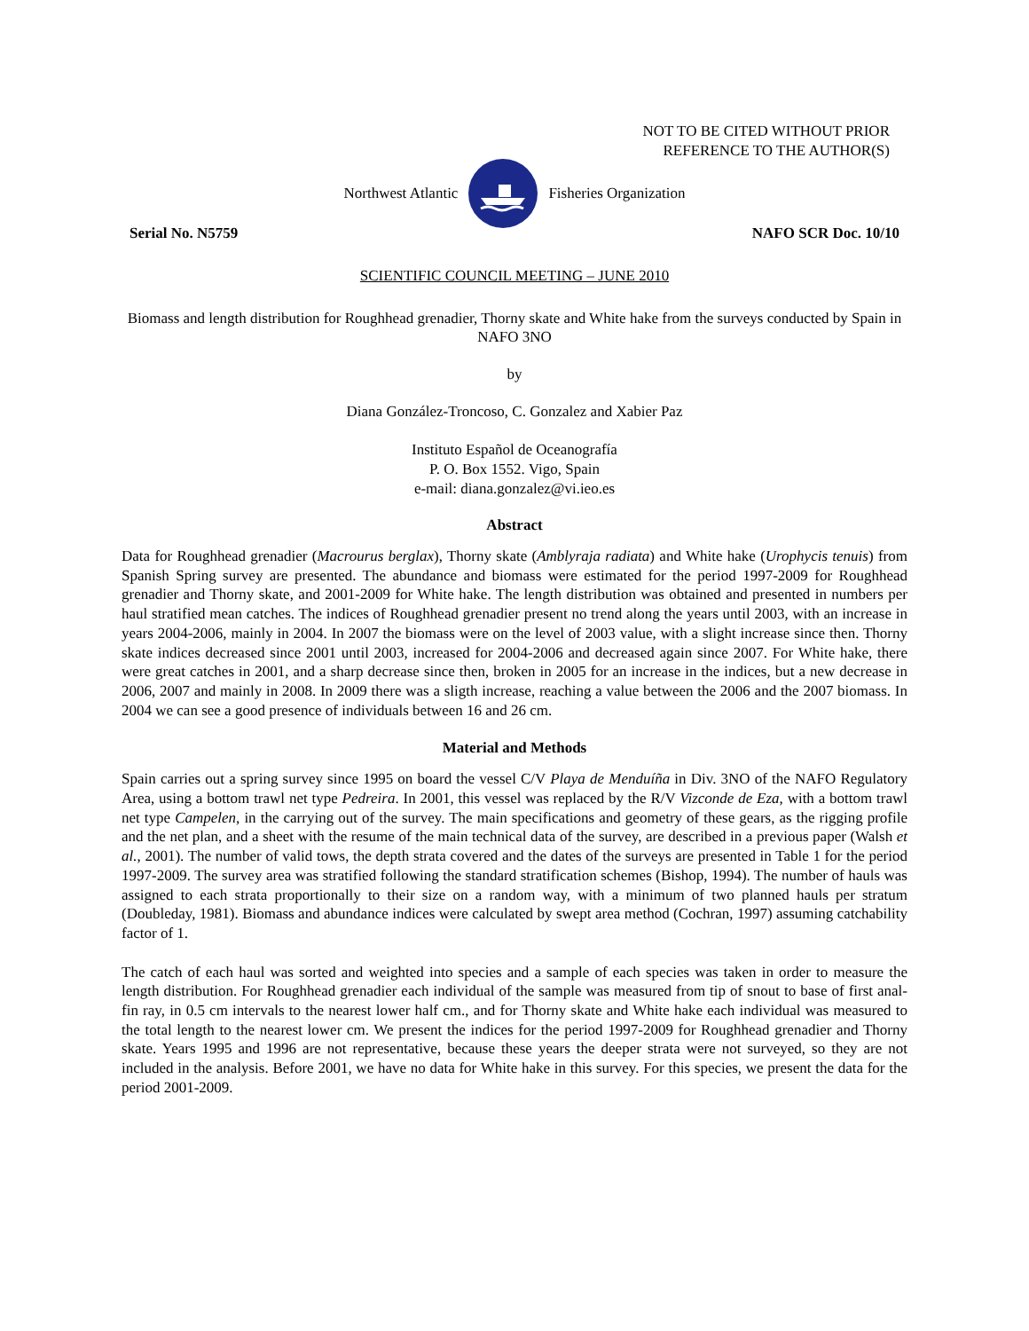NOT TO BE CITED WITHOUT PRIOR
REFERENCE TO THE AUTHOR(S)
Northwest Atlantic Fisheries Organization
Serial No. N5759 NAFO SCR Doc. 10/10
SCIENTIFIC COUNCIL MEETING – JUNE 2010
Biomass and length distribution for Roughhead grenadier, Thorny skate and White hake from the surveys conducted by Spain in NAFO 3NO
by
Diana González-Troncoso, C. Gonzalez and Xabier Paz
Instituto Español de Oceanografía
P. O. Box 1552. Vigo, Spain
e-mail: diana.gonzalez@vi.ieo.es
Abstract
Data for Roughhead grenadier (Macrourus berglax), Thorny skate (Amblyraja radiata) and White hake (Urophycis tenuis) from Spanish Spring survey are presented. The abundance and biomass were estimated for the period 1997-2009 for Roughhead grenadier and Thorny skate, and 2001-2009 for White hake. The length distribution was obtained and presented in numbers per haul stratified mean catches. The indices of Roughhead grenadier present no trend along the years until 2003, with an increase in years 2004-2006, mainly in 2004. In 2007 the biomass were on the level of 2003 value, with a slight increase since then. Thorny skate indices decreased since 2001 until 2003, increased for 2004-2006 and decreased again since 2007. For White hake, there were great catches in 2001, and a sharp decrease since then, broken in 2005 for an increase in the indices, but a new decrease in 2006, 2007 and mainly in 2008. In 2009 there was a sligth increase, reaching a value between the 2006 and the 2007 biomass. In 2004 we can see a good presence of individuals between 16 and 26 cm.
Material and Methods
Spain carries out a spring survey since 1995 on board the vessel C/V Playa de Menduíña in Div. 3NO of the NAFO Regulatory Area, using a bottom trawl net type Pedreira. In 2001, this vessel was replaced by the R/V Vizconde de Eza, with a bottom trawl net type Campelen, in the carrying out of the survey. The main specifications and geometry of these gears, as the rigging profile and the net plan, and a sheet with the resume of the main technical data of the survey, are described in a previous paper (Walsh et al., 2001). The number of valid tows, the depth strata covered and the dates of the surveys are presented in Table 1 for the period 1997-2009. The survey area was stratified following the standard stratification schemes (Bishop, 1994). The number of hauls was assigned to each strata proportionally to their size on a random way, with a minimum of two planned hauls per stratum (Doubleday, 1981). Biomass and abundance indices were calculated by swept area method (Cochran, 1997) assuming catchability factor of 1.
The catch of each haul was sorted and weighted into species and a sample of each species was taken in order to measure the length distribution. For Roughhead grenadier each individual of the sample was measured from tip of snout to base of first anal-fin ray, in 0.5 cm intervals to the nearest lower half cm., and for Thorny skate and White hake each individual was measured to the total length to the nearest lower cm. We present the indices for the period 1997-2009 for Roughhead grenadier and Thorny skate. Years 1995 and 1996 are not representative, because these years the deeper strata were not surveyed, so they are not included in the analysis. Before 2001, we have no data for White hake in this survey. For this species, we present the data for the period 2001-2009.